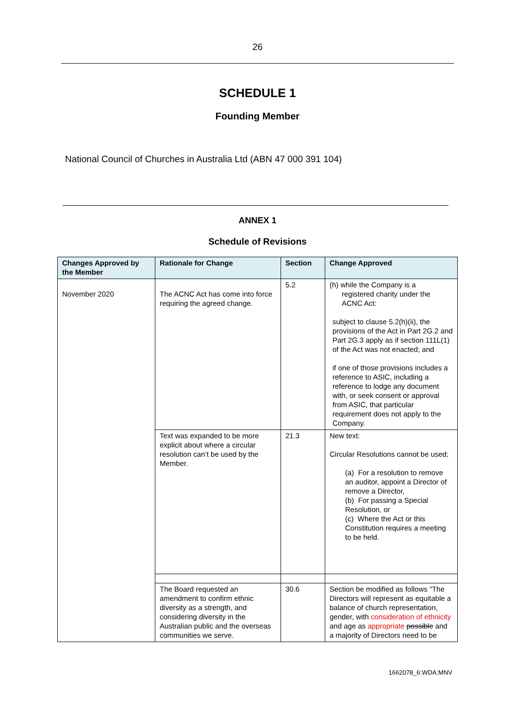26
SCHEDULE 1
Founding Member
National Council of Churches in Australia Ltd (ABN 47 000 391 104)
ANNEX 1
Schedule of Revisions
| Changes Approved by the Member | Rationale for Change | Section | Change Approved |
| --- | --- | --- | --- |
| November 2020 | The ACNC Act has come into force requiring the agreed change. | 5.2 | (h) while the Company is a registered charity under the ACNC Act: subject to clause 5.2(h)(ii), the provisions of the Act in Part 2G.2 and Part 2G.3 apply as if section 111L(1) of the Act was not enacted; and if one of those provisions includes a reference to ASIC, including a reference to lodge any document with, or seek consent or approval from ASIC, that particular requirement does not apply to the Company. |
| | Text was expanded to be more explicit about where a circular resolution can’t be used by the Member. | 21.3 | New text: Circular Resolutions cannot be used; (a) For a resolution to remove an auditor, appoint a Director of remove a Director, (b) For passing a Special Resolution, or (c) Where the Act or this Constitution requires a meeting to be held. |
| | The Board requested an amendment to confirm ethnic diversity as a strength, and considering diversity in the Australian public and the overseas communities we serve. | 30.6 | Section be modified as follows “The Directors will represent as equitable a balance of church representation, gender, with consideration of ethnicity and age as appropriate possible and a majority of Directors need to be |
1662078_6:WDA:MNV